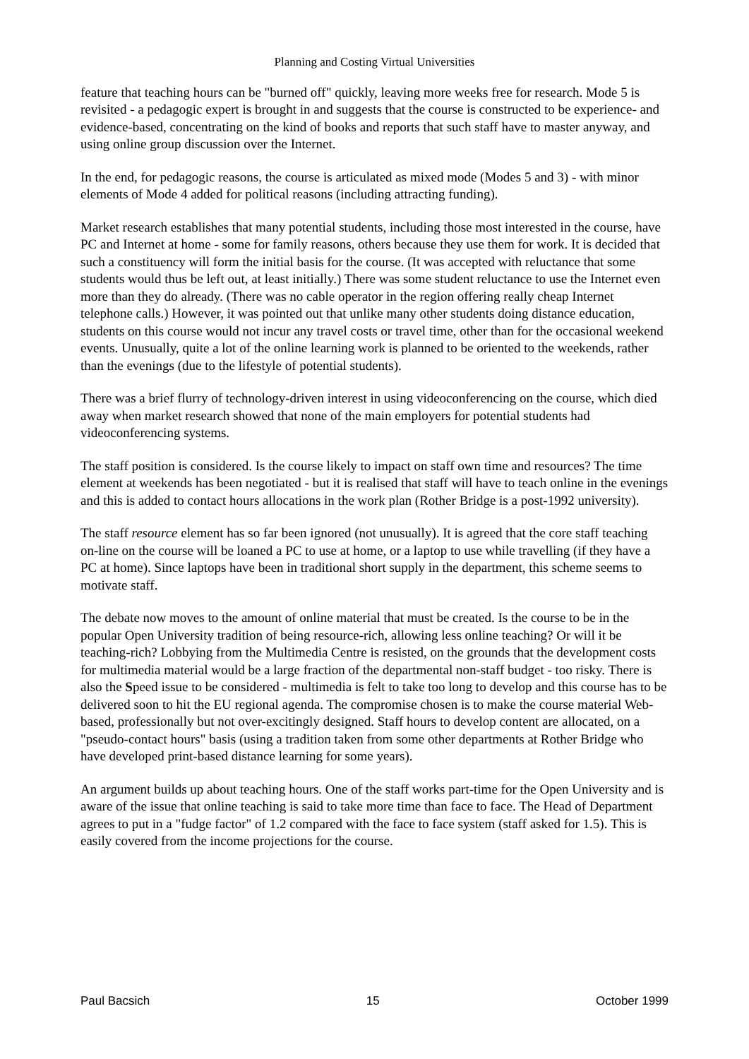Planning and Costing Virtual Universities
feature that teaching hours can be "burned off" quickly, leaving more weeks free for research. Mode 5 is revisited - a pedagogic expert is brought in and suggests that the course is constructed to be experience- and evidence-based, concentrating on the kind of books and reports that such staff have to master anyway, and using online group discussion over the Internet.
In the end, for pedagogic reasons, the course is articulated as mixed mode (Modes 5 and 3) - with minor elements of Mode 4 added for political reasons (including attracting funding).
Market research establishes that many potential students, including those most interested in the course, have PC and Internet at home - some for family reasons, others because they use them for work. It is decided that such a constituency will form the initial basis for the course. (It was accepted with reluctance that some students would thus be left out, at least initially.) There was some student reluctance to use the Internet even more than they do already. (There was no cable operator in the region offering really cheap Internet telephone calls.) However, it was pointed out that unlike many other students doing distance education, students on this course would not incur any travel costs or travel time, other than for the occasional weekend events. Unusually, quite a lot of the online learning work is planned to be oriented to the weekends, rather than the evenings (due to the lifestyle of potential students).
There was a brief flurry of technology-driven interest in using videoconferencing on the course, which died away when market research showed that none of the main employers for potential students had videoconferencing systems.
The staff position is considered. Is the course likely to impact on staff own time and resources? The time element at weekends has been negotiated - but it is realised that staff will have to teach online in the evenings and this is added to contact hours allocations in the work plan (Rother Bridge is a post-1992 university).
The staff resource element has so far been ignored (not unusually). It is agreed that the core staff teaching on-line on the course will be loaned a PC to use at home, or a laptop to use while travelling (if they have a PC at home). Since laptops have been in traditional short supply in the department, this scheme seems to motivate staff.
The debate now moves to the amount of online material that must be created. Is the course to be in the popular Open University tradition of being resource-rich, allowing less online teaching? Or will it be teaching-rich? Lobbying from the Multimedia Centre is resisted, on the grounds that the development costs for multimedia material would be a large fraction of the departmental non-staff budget - too risky. There is also the Speed issue to be considered - multimedia is felt to take too long to develop and this course has to be delivered soon to hit the EU regional agenda. The compromise chosen is to make the course material Web-based, professionally but not over-excitingly designed. Staff hours to develop content are allocated, on a "pseudo-contact hours" basis (using a tradition taken from some other departments at Rother Bridge who have developed print-based distance learning for some years).
An argument builds up about teaching hours. One of the staff works part-time for the Open University and is aware of the issue that online teaching is said to take more time than face to face. The Head of Department agrees to put in a "fudge factor" of 1.2 compared with the face to face system (staff asked for 1.5). This is easily covered from the income projections for the course.
Paul Bacsich 15 October 1999